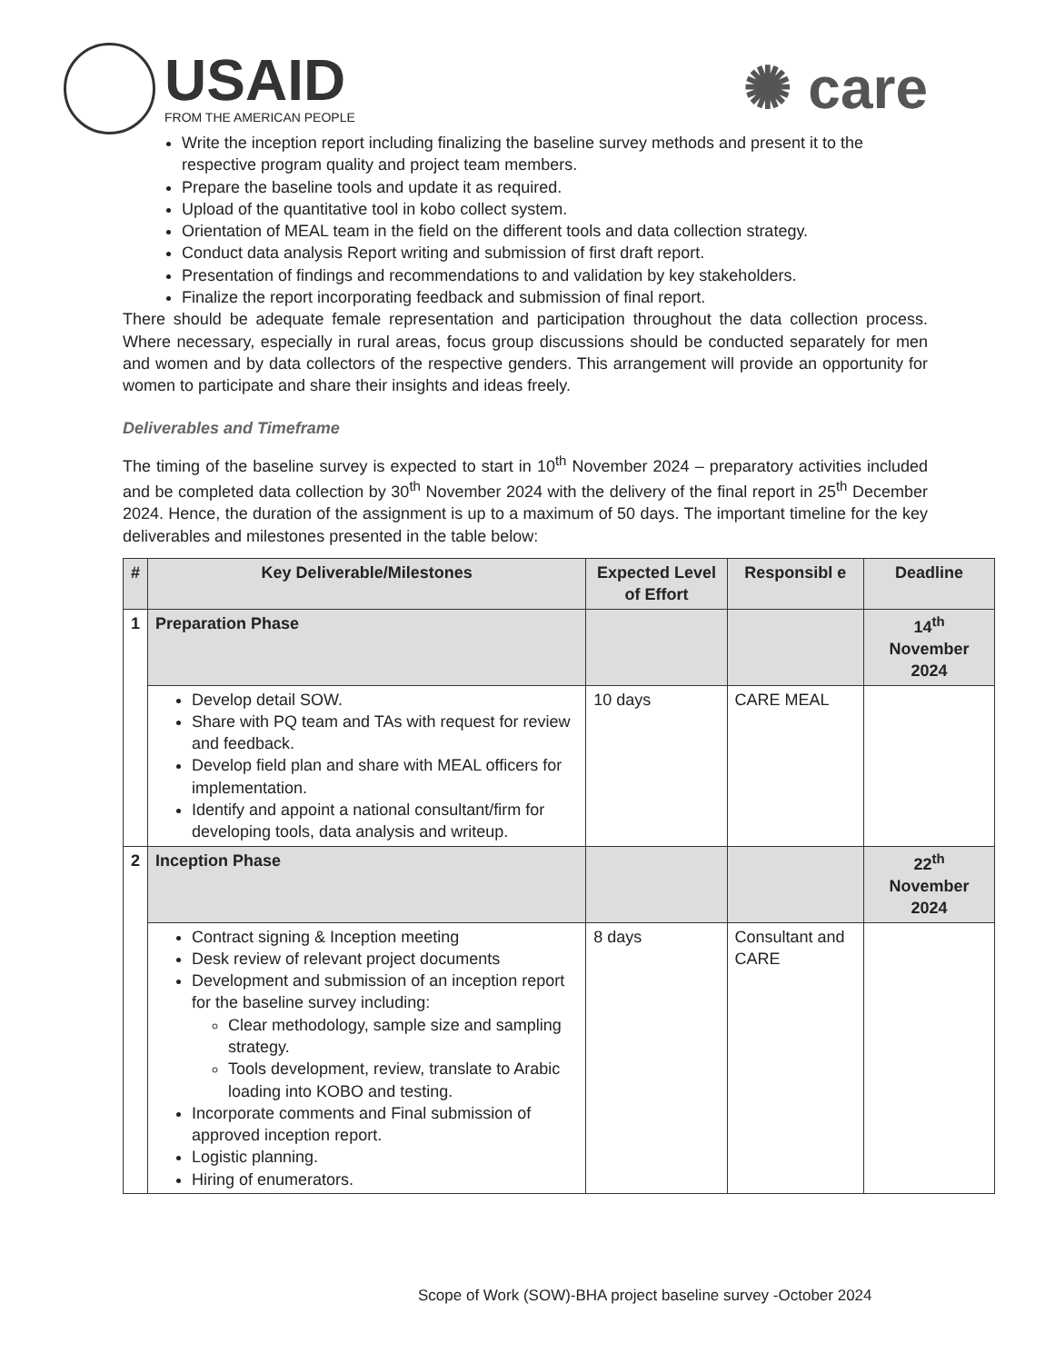USAID
FROM THE AMERICAN PEOPLE
✺ care
Write the inception report including finalizing the baseline survey methods and present it to the respective program quality and project team members.
Prepare the baseline tools and update it as required.
Upload of the quantitative tool in kobo collect system.
Orientation of MEAL team in the field on the different tools and data collection strategy.
Conduct data analysis Report writing and submission of first draft report.
Presentation of findings and recommendations to and validation by key stakeholders.
Finalize the report incorporating feedback and submission of final report.
There should be adequate female representation and participation throughout the data collection process. Where necessary, especially in rural areas, focus group discussions should be conducted separately for men and women and by data collectors of the respective genders. This arrangement will provide an opportunity for women to participate and share their insights and ideas freely.
Deliverables and Timeframe
The timing of the baseline survey is expected to start in 10<sup>th</sup> November 2024 – preparatory activities included and be completed data collection by 30<sup>th</sup> November 2024 with the delivery of the final report in 25<sup>th</sup> December 2024. Hence, the duration of the assignment is up to a maximum of 50 days. The important timeline for the key deliverables and milestones presented in the table below:
| # | Key Deliverable/Milestones | Expected Level of Effort | Responsibl e | Deadline |
| --- | --- | --- | --- | --- |
| 1 | Preparation Phase | | | 14<sup>th</sup> November 2024 |
| | Develop detail SOW. Share with PQ team and TAs with request for review and feedback. Develop field plan and share with MEAL officers for implementation. Identify and appoint a national consultant/firm for developing tools, data analysis and writeup. | 10 days | CARE MEAL | |
| 2 | Inception Phase | | | 22<sup>th</sup> November 2024 |
| | Contract signing & Inception meeting Desk review of relevant project documents Development and submission of an inception report for the baseline survey including: Clear methodology, sample size and sampling strategy. Tools development, review, translate to Arabic loading into KOBO and testing. Incorporate comments and Final submission of approved inception report. Logistic planning. Hiring of enumerators. | 8 days | Consultant and CARE | |
Scope of Work (SOW)-BHA project baseline survey -October 2024